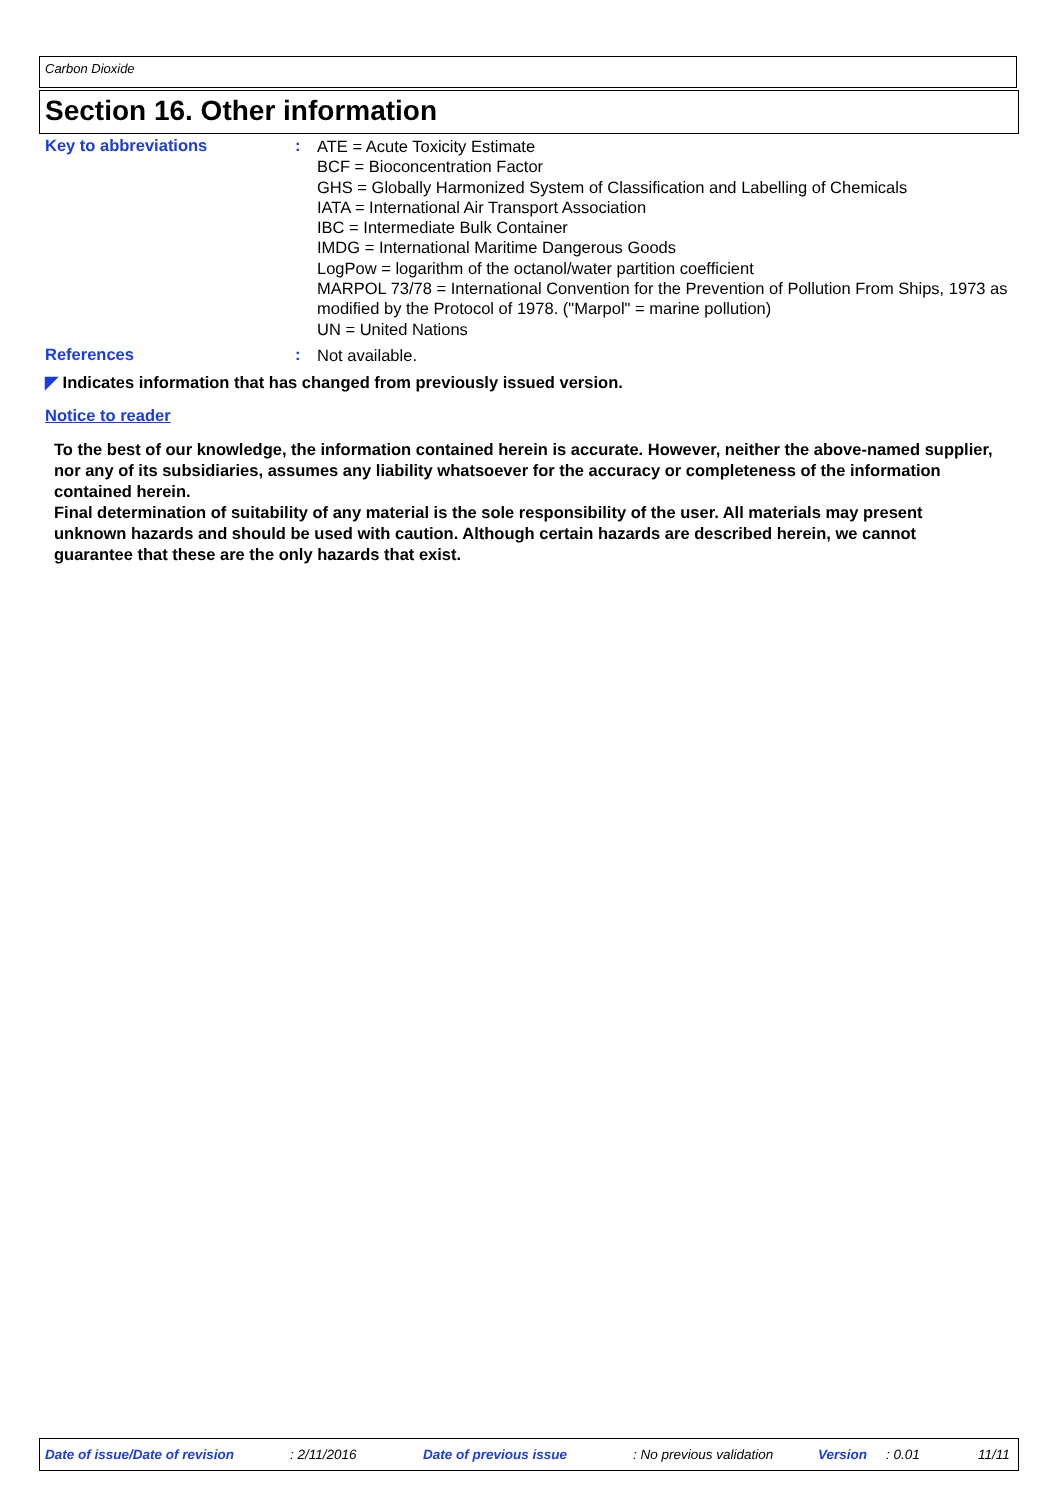Carbon Dioxide
Section 16. Other information
Key to abbreviations :
ATE = Acute Toxicity Estimate
BCF = Bioconcentration Factor
GHS = Globally Harmonized System of Classification and Labelling of Chemicals
IATA = International Air Transport Association
IBC = Intermediate Bulk Container
IMDG = International Maritime Dangerous Goods
LogPow = logarithm of the octanol/water partition coefficient
MARPOL 73/78 = International Convention for the Prevention of Pollution From Ships, 1973 as modified by the Protocol of 1978. ("Marpol" = marine pollution)
UN = United Nations
References :
Not available.
◤ Indicates information that has changed from previously issued version.
Notice to reader
To the best of our knowledge, the information contained herein is accurate. However, neither the above-named supplier, nor any of its subsidiaries, assumes any liability whatsoever for the accuracy or completeness of the information contained herein.
Final determination of suitability of any material is the sole responsibility of the user. All materials may present unknown hazards and should be used with caution. Although certain hazards are described herein, we cannot guarantee that these are the only hazards that exist.
Date of issue/Date of revision: 2/11/2016 Date of previous issue: No previous validation Version: 0.01 11/11